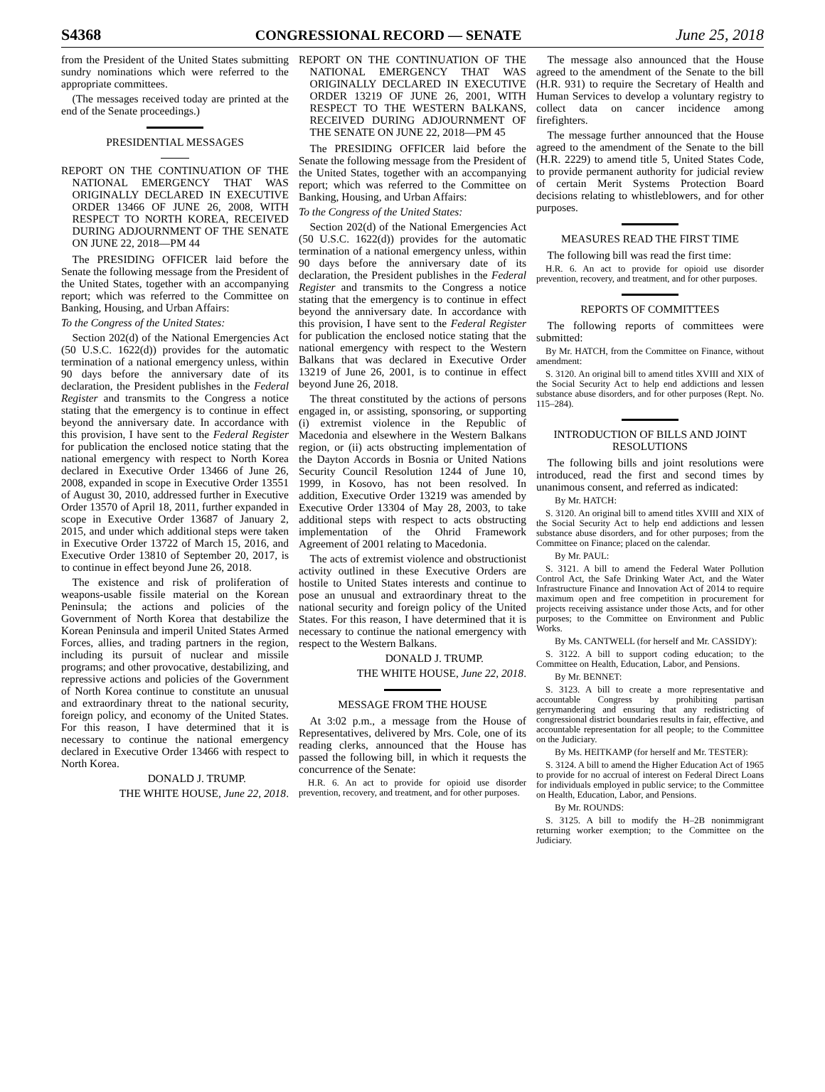S4368 CONGRESSIONAL RECORD — SENATE June 25, 2018
from the President of the United States submitting sundry nominations which were referred to the appropriate committees.
(The messages received today are printed at the end of the Senate proceedings.)
PRESIDENTIAL MESSAGES
REPORT ON THE CONTINUATION OF THE NATIONAL EMERGENCY THAT WAS ORIGINALLY DECLARED IN EXECUTIVE ORDER 13466 OF JUNE 26, 2008, WITH RESPECT TO NORTH KOREA, RECEIVED DURING ADJOURNMENT OF THE SENATE ON JUNE 22, 2018—PM 44
The PRESIDING OFFICER laid before the Senate the following message from the President of the United States, together with an accompanying report; which was referred to the Committee on Banking, Housing, and Urban Affairs:
To the Congress of the United States:
Section 202(d) of the National Emergencies Act (50 U.S.C. 1622(d)) provides for the automatic termination of a national emergency unless, within 90 days before the anniversary date of its declaration, the President publishes in the Federal Register and transmits to the Congress a notice stating that the emergency is to continue in effect beyond the anniversary date. In accordance with this provision, I have sent to the Federal Register for publication the enclosed notice stating that the national emergency with respect to North Korea declared in Executive Order 13466 of June 26, 2008, expanded in scope in Executive Order 13551 of August 30, 2010, addressed further in Executive Order 13570 of April 18, 2011, further expanded in scope in Executive Order 13687 of January 2, 2015, and under which additional steps were taken in Executive Order 13722 of March 15, 2016, and Executive Order 13810 of September 20, 2017, is to continue in effect beyond June 26, 2018.
The existence and risk of proliferation of weapons-usable fissile material on the Korean Peninsula; the actions and policies of the Government of North Korea that destabilize the Korean Peninsula and imperil United States Armed Forces, allies, and trading partners in the region, including its pursuit of nuclear and missile programs; and other provocative, destabilizing, and repressive actions and policies of the Government of North Korea continue to constitute an unusual and extraordinary threat to the national security, foreign policy, and economy of the United States. For this reason, I have determined that it is necessary to continue the national emergency declared in Executive Order 13466 with respect to North Korea.
DONALD J. TRUMP.
THE WHITE HOUSE, June 22, 2018.
REPORT ON THE CONTINUATION OF THE NATIONAL EMERGENCY THAT WAS ORIGINALLY DECLARED IN EXECUTIVE ORDER 13219 OF JUNE 26, 2001, WITH RESPECT TO THE WESTERN BALKANS, RECEIVED DURING ADJOURNMENT OF THE SENATE ON JUNE 22, 2018—PM 45
The PRESIDING OFFICER laid before the Senate the following message from the President of the United States, together with an accompanying report; which was referred to the Committee on Banking, Housing, and Urban Affairs:
To the Congress of the United States:
Section 202(d) of the National Emergencies Act (50 U.S.C. 1622(d)) provides for the automatic termination of a national emergency unless, within 90 days before the anniversary date of its declaration, the President publishes in the Federal Register and transmits to the Congress a notice stating that the emergency is to continue in effect beyond the anniversary date. In accordance with this provision, I have sent to the Federal Register for publication the enclosed notice stating that the national emergency with respect to the Western Balkans that was declared in Executive Order 13219 of June 26, 2001, is to continue in effect beyond June 26, 2018.
The threat constituted by the actions of persons engaged in, or assisting, sponsoring, or supporting (i) extremist violence in the Republic of Macedonia and elsewhere in the Western Balkans region, or (ii) acts obstructing implementation of the Dayton Accords in Bosnia or United Nations Security Council Resolution 1244 of June 10, 1999, in Kosovo, has not been resolved. In addition, Executive Order 13219 was amended by Executive Order 13304 of May 28, 2003, to take additional steps with respect to acts obstructing implementation of the Ohrid Framework Agreement of 2001 relating to Macedonia.
The acts of extremist violence and obstructionist activity outlined in these Executive Orders are hostile to United States interests and continue to pose an unusual and extraordinary threat to the national security and foreign policy of the United States. For this reason, I have determined that it is necessary to continue the national emergency with respect to the Western Balkans.
DONALD J. TRUMP.
THE WHITE HOUSE, June 22, 2018.
MESSAGE FROM THE HOUSE
At 3:02 p.m., a message from the House of Representatives, delivered by Mrs. Cole, one of its reading clerks, announced that the House has passed the following bill, in which it requests the concurrence of the Senate:
H.R. 6. An act to provide for opioid use disorder prevention, recovery, and treatment, and for other purposes.
The message also announced that the House agreed to the amendment of the Senate to the bill (H.R. 931) to require the Secretary of Health and Human Services to develop a voluntary registry to collect data on cancer incidence among firefighters.
The message further announced that the House agreed to the amendment of the Senate to the bill (H.R. 2229) to amend title 5, United States Code, to provide permanent authority for judicial review of certain Merit Systems Protection Board decisions relating to whistleblowers, and for other purposes.
MEASURES READ THE FIRST TIME
The following bill was read the first time:
H.R. 6. An act to provide for opioid use disorder prevention, recovery, and treatment, and for other purposes.
REPORTS OF COMMITTEES
The following reports of committees were submitted:
By Mr. HATCH, from the Committee on Finance, without amendment:
S. 3120. An original bill to amend titles XVIII and XIX of the Social Security Act to help end addictions and lessen substance abuse disorders, and for other purposes (Rept. No. 115–284).
INTRODUCTION OF BILLS AND JOINT RESOLUTIONS
The following bills and joint resolutions were introduced, read the first and second times by unanimous consent, and referred as indicated:
By Mr. HATCH:
S. 3120. An original bill to amend titles XVIII and XIX of the Social Security Act to help end addictions and lessen substance abuse disorders, and for other purposes; from the Committee on Finance; placed on the calendar.
By Mr. PAUL:
S. 3121. A bill to amend the Federal Water Pollution Control Act, the Safe Drinking Water Act, and the Water Infrastructure Finance and Innovation Act of 2014 to require maximum open and free competition in procurement for projects receiving assistance under those Acts, and for other purposes; to the Committee on Environment and Public Works.
By Ms. CANTWELL (for herself and Mr. CASSIDY):
S. 3122. A bill to support coding education; to the Committee on Health, Education, Labor, and Pensions.
By Mr. BENNET:
S. 3123. A bill to create a more representative and accountable Congress by prohibiting partisan gerrymandering and ensuring that any redistricting of congressional district boundaries results in fair, effective, and accountable representation for all people; to the Committee on the Judiciary.
By Ms. HEITKAMP (for herself and Mr. TESTER):
S. 3124. A bill to amend the Higher Education Act of 1965 to provide for no accrual of interest on Federal Direct Loans for individuals employed in public service; to the Committee on Health, Education, Labor, and Pensions.
By Mr. ROUNDS:
S. 3125. A bill to modify the H–2B nonimmigrant returning worker exemption; to the Committee on the Judiciary.